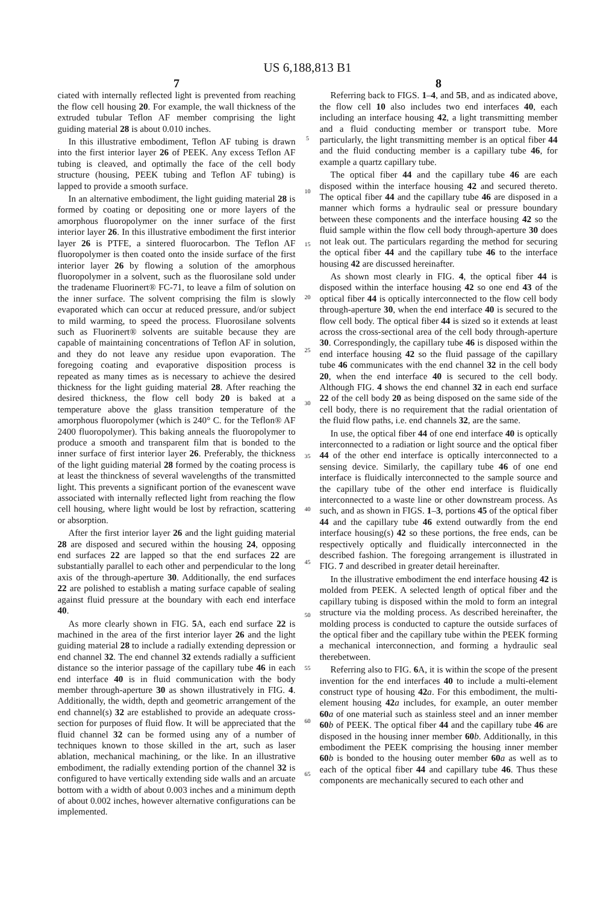US 6,188,813 B1
7
ciated with internally reflected light is prevented from reaching the flow cell housing 20. For example, the wall thickness of the extruded tubular Teflon AF member comprising the light guiding material 28 is about 0.010 inches.
In this illustrative embodiment, Teflon AF tubing is drawn into the first interior layer 26 of PEEK. Any excess Teflon AF tubing is cleaved, and optimally the face of the cell body structure (housing, PEEK tubing and Teflon AF tubing) is lapped to provide a smooth surface.
In an alternative embodiment, the light guiding material 28 is formed by coating or depositing one or more layers of the amorphous fluoropolymer on the inner surface of the first interior layer 26. In this illustrative embodiment the first interior layer 26 is PTFE, a sintered fluorocarbon. The Teflon AF fluoropolymer is then coated onto the inside surface of the first interior layer 26 by flowing a solution of the amorphous fluoropolymer in a solvent, such as the fluorosilane sold under the tradename Fluorinert® FC-71, to leave a film of solution on the inner surface. The solvent comprising the film is slowly evaporated which can occur at reduced pressure, and/or subject to mild warming, to speed the process. Fluorosilane solvents such as Fluorinert® solvents are suitable because they are capable of maintaining concentrations of Teflon AF in solution, and they do not leave any residue upon evaporation. The foregoing coating and evaporative disposition process is repeated as many times as is necessary to achieve the desired thickness for the light guiding material 28. After reaching the desired thickness, the flow cell body 20 is baked at a temperature above the glass transition temperature of the amorphous fluoropolymer (which is 240° C. for the Teflon® AF 2400 fluoropolymer). This baking anneals the fluoropolymer to produce a smooth and transparent film that is bonded to the inner surface of first interior layer 26. Preferably, the thickness of the light guiding material 28 formed by the coating process is at least the thinckness of several wavelengths of the transmitted light. This prevents a significant portion of the evanescent wave associated with internally reflected light from reaching the flow cell housing, where light would be lost by refraction, scattering or absorption.
After the first interior layer 26 and the light guiding material 28 are disposed and secured within the housing 24, opposing end surfaces 22 are lapped so that the end surfaces 22 are substantially parallel to each other and perpendicular to the long axis of the through-aperture 30. Additionally, the end surfaces 22 are polished to establish a mating surface capable of sealing against fluid pressure at the boundary with each end interface 40.
As more clearly shown in FIG. 5 A, each end surface 22 is machined in the area of the first interior layer 26 and the light guiding material 28 to include a radially extending depression or end channel 32. The end channel 32 extends radially a sufficient distance so the interior passage of the capillary tube 46 in each end interface 40 is in fluid communication with the body member through-aperture 30 as shown illustratively in FIG. 4. Additionally, the width, depth and geometric arrangement of the end channel(s) 32 are established to provide an adequate cross-section for purposes of fluid flow. It will be appreciated that the fluid channel 32 can be formed using any of a number of techniques known to those skilled in the art, such as laser ablation, mechanical machining, or the like. In an illustrative embodiment, the radially extending portion of the channel 32 is configured to have vertically extending side walls and an arcuate bottom with a width of about 0.003 inches and a minimum depth of about 0.002 inches, however alternative configurations can be implemented.
5
10
15
20
25
30
35
40
45
50
55
60
65
8
Referring back to FIGS. 1–4, and 5 B, and as indicated above, the flow cell 10 also includes two end interfaces 40, each including an interface housing 42, a light transmitting member and a fluid conducting member or transport tube. More particularly, the light transmitting member is an optical fiber 44 and the fluid conducting member is a capillary tube 46, for example a quartz capillary tube.
The optical fiber 44 and the capillary tube 46 are each disposed within the interface housing 42 and secured thereto. The optical fiber 44 and the capillary tube 46 are disposed in a manner which forms a hydraulic seal or pressure boundary between these components and the interface housing 42 so the fluid sample within the flow cell body through-aperture 30 does not leak out. The particulars regarding the method for securing the optical fiber 44 and the capillary tube 46 to the interface housing 42 are discussed hereinafter.
As shown most clearly in FIG. 4, the optical fiber 44 is disposed within the interface housing 42 so one end 43 of the optical fiber 44 is optically interconnected to the flow cell body through-aperture 30, when the end interface 40 is secured to the flow cell body. The optical fiber 44 is sized so it extends at least across the cross-sectional area of the cell body through-aperture 30. Correspondingly, the capillary tube 46 is disposed within the end interface housing 42 so the fluid passage of the capillary tube 46 communicates with the end channel 32 in the cell body 20, when the end interface 40 is secured to the cell body. Although FIG. 4 shows the end channel 32 in each end surface 22 of the cell body 20 as being disposed on the same side of the cell body, there is no requirement that the radial orientation of the fluid flow paths, i.e. end channels 32, are the same.
In use, the optical fiber 44 of one end interface 40 is optically interconnected to a radiation or light source and the optical fiber 44 of the other end interface is optically interconnected to a sensing device. Similarly, the capillary tube 46 of one end interface is fluidically interconnected to the sample source and the capillary tube of the other end interface is fluidically interconnected to a waste line or other downstream process. As such, and as shown in FIGS. 1–3, portions 45 of the optical fiber 44 and the capillary tube 46 extend outwardly from the end interface housing(s) 42 so these portions, the free ends, can be respectively optically and fluidically interconnected in the described fashion. The foregoing arrangement is illustrated in FIG. 7 and described in greater detail hereinafter.
In the illustrative embodiment the end interface housing 42 is molded from PEEK. A selected length of optical fiber and the capillary tubing is disposed within the mold to form an integral structure via the molding process. As described hereinafter, the molding process is conducted to capture the outside surfaces of the optical fiber and the capillary tube within the PEEK forming a mechanical interconnection, and forming a hydraulic seal therebetween.
Referring also to FIG. 6 A, it is within the scope of the present invention for the end interfaces 40 to include a multi-element construct type of housing 42 a. For this embodiment, the multi-element housing 42 a includes, for example, an outer member 60 a of one material such as stainless steel and an inner member 60 b of PEEK. The optical fiber 44 and the capillary tube 46 are disposed in the housing inner member 60 b. Additionally, in this embodiment the PEEK comprising the housing inner member 60 b is bonded to the housing outer member 60 a as well as to each of the optical fiber 44 and capillary tube 46. Thus these components are mechanically secured to each other and